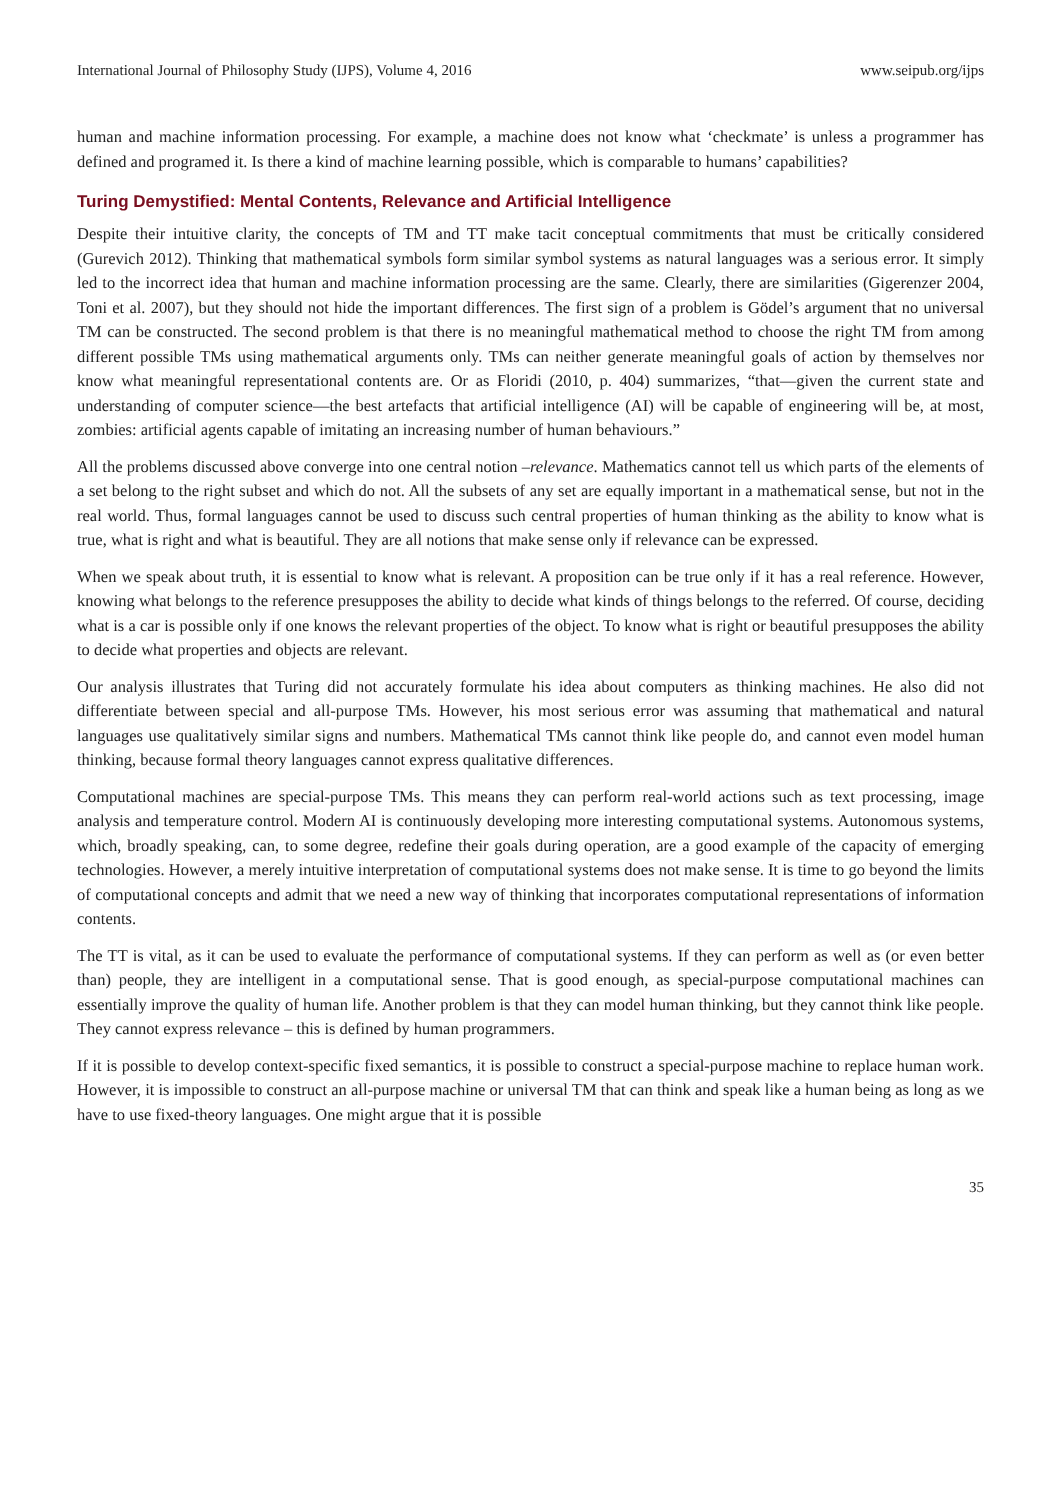International Journal of Philosophy Study (IJPS), Volume 4, 2016 www.seipub.org/ijps
human and machine information processing. For example, a machine does not know what ‘checkmate’ is unless a programmer has defined and programed it. Is there a kind of machine learning possible, which is comparable to humans’ capabilities?
Turing Demystified: Mental Contents, Relevance and Artificial Intelligence
Despite their intuitive clarity, the concepts of TM and TT make tacit conceptual commitments that must be critically considered (Gurevich 2012). Thinking that mathematical symbols form similar symbol systems as natural languages was a serious error. It simply led to the incorrect idea that human and machine information processing are the same. Clearly, there are similarities (Gigerenzer 2004, Toni et al. 2007), but they should not hide the important differences. The first sign of a problem is Gödel’s argument that no universal TM can be constructed. The second problem is that there is no meaningful mathematical method to choose the right TM from among different possible TMs using mathematical arguments only. TMs can neither generate meaningful goals of action by themselves nor know what meaningful representational contents are. Or as Floridi (2010, p. 404) summarizes, “that—given the current state and understanding of computer science—the best artefacts that artificial intelligence (AI) will be capable of engineering will be, at most, zombies: artificial agents capable of imitating an increasing number of human behaviours.”
All the problems discussed above converge into one central notion –relevance. Mathematics cannot tell us which parts of the elements of a set belong to the right subset and which do not. All the subsets of any set are equally important in a mathematical sense, but not in the real world. Thus, formal languages cannot be used to discuss such central properties of human thinking as the ability to know what is true, what is right and what is beautiful. They are all notions that make sense only if relevance can be expressed.
When we speak about truth, it is essential to know what is relevant. A proposition can be true only if it has a real reference. However, knowing what belongs to the reference presupposes the ability to decide what kinds of things belongs to the referred. Of course, deciding what is a car is possible only if one knows the relevant properties of the object. To know what is right or beautiful presupposes the ability to decide what properties and objects are relevant.
Our analysis illustrates that Turing did not accurately formulate his idea about computers as thinking machines. He also did not differentiate between special and all-purpose TMs. However, his most serious error was assuming that mathematical and natural languages use qualitatively similar signs and numbers. Mathematical TMs cannot think like people do, and cannot even model human thinking, because formal theory languages cannot express qualitative differences.
Computational machines are special-purpose TMs. This means they can perform real-world actions such as text processing, image analysis and temperature control. Modern AI is continuously developing more interesting computational systems. Autonomous systems, which, broadly speaking, can, to some degree, redefine their goals during operation, are a good example of the capacity of emerging technologies. However, a merely intuitive interpretation of computational systems does not make sense. It is time to go beyond the limits of computational concepts and admit that we need a new way of thinking that incorporates computational representations of information contents.
The TT is vital, as it can be used to evaluate the performance of computational systems. If they can perform as well as (or even better than) people, they are intelligent in a computational sense. That is good enough, as special-purpose computational machines can essentially improve the quality of human life. Another problem is that they can model human thinking, but they cannot think like people. They cannot express relevance – this is defined by human programmers.
If it is possible to develop context-specific fixed semantics, it is possible to construct a special-purpose machine to replace human work. However, it is impossible to construct an all-purpose machine or universal TM that can think and speak like a human being as long as we have to use fixed-theory languages. One might argue that it is possible
35